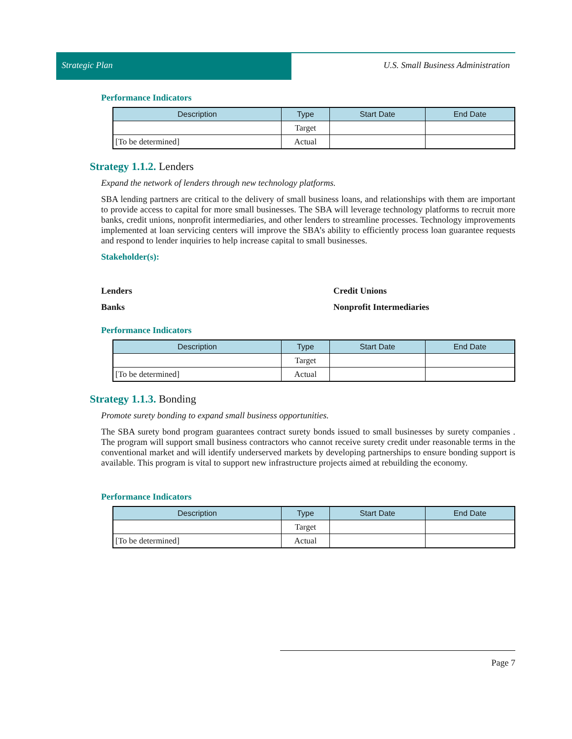Strategic Plan U.S. Small Business Administration
Performance Indicators
| Description | Type | Start Date | End Date |
| --- | --- | --- | --- |
| | Target | | |
| [To be determined] | Actual | | |
Strategy 1.1.2. Lenders
Expand the network of lenders through new technology platforms.
SBA lending partners are critical to the delivery of small business loans, and relationships with them are important to provide access to capital for more small businesses. The SBA will leverage technology platforms to recruit more banks, credit unions, nonprofit intermediaries, and other lenders to streamline processes. Technology improvements implemented at loan servicing centers will improve the SBA’s ability to efficiently process loan guarantee requests and respond to lender inquiries to help increase capital to small businesses.
Stakeholder(s):
Lenders
Credit Unions
Banks
Nonprofit Intermediaries
Performance Indicators
| Description | Type | Start Date | End Date |
| --- | --- | --- | --- |
| | Target | | |
| [To be determined] | Actual | | |
Strategy 1.1.3. Bonding
Promote surety bonding to expand small business opportunities.
The SBA surety bond program guarantees contract surety bonds issued to small businesses by surety companies . The program will support small business contractors who cannot receive surety credit under reasonable terms in the conventional market and will identify underserved markets by developing partnerships to ensure bonding support is available. This program is vital to support new infrastructure projects aimed at rebuilding the economy.
Performance Indicators
| Description | Type | Start Date | End Date |
| --- | --- | --- | --- |
| | Target | | |
| [To be determined] | Actual | | |
Page 7